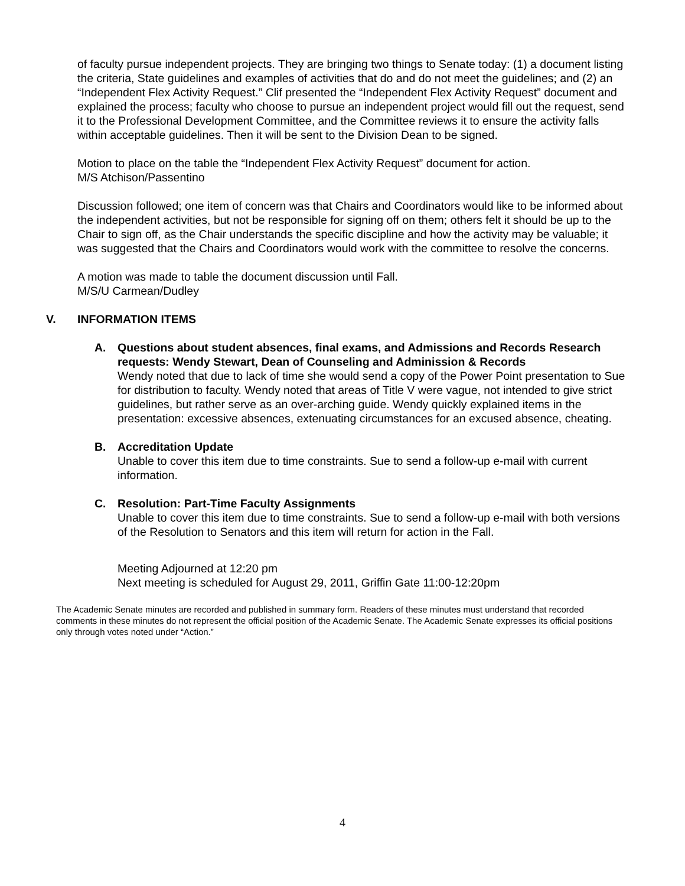of faculty pursue independent projects. They are bringing two things to Senate today: (1) a document listing the criteria, State guidelines and examples of activities that do and do not meet the guidelines; and (2) an “Independent Flex Activity Request.” Clif presented the “Independent Flex Activity Request” document and explained the process; faculty who choose to pursue an independent project would fill out the request, send it to the Professional Development Committee, and the Committee reviews it to ensure the activity falls within acceptable guidelines. Then it will be sent to the Division Dean to be signed.
Motion to place on the table the “Independent Flex Activity Request” document for action.
M/S Atchison/Passentino
Discussion followed; one item of concern was that Chairs and Coordinators would like to be informed about the independent activities, but not be responsible for signing off on them; others felt it should be up to the Chair to sign off, as the Chair understands the specific discipline and how the activity may be valuable; it was suggested that the Chairs and Coordinators would work with the committee to resolve the concerns.
A motion was made to table the document discussion until Fall.
M/S/U Carmean/Dudley
V. INFORMATION ITEMS
A. Questions about student absences, final exams, and Admissions and Records Research requests: Wendy Stewart, Dean of Counseling and Adminission & Records
Wendy noted that due to lack of time she would send a copy of the Power Point presentation to Sue for distribution to faculty. Wendy noted that areas of Title V were vague, not intended to give strict guidelines, but rather serve as an over-arching guide. Wendy quickly explained items in the presentation: excessive absences, extenuating circumstances for an excused absence, cheating.
B. Accreditation Update
Unable to cover this item due to time constraints. Sue to send a follow-up e-mail with current information.
C. Resolution: Part-Time Faculty Assignments
Unable to cover this item due to time constraints. Sue to send a follow-up e-mail with both versions of the Resolution to Senators and this item will return for action in the Fall.
Meeting Adjourned at 12:20 pm
Next meeting is scheduled for August 29, 2011, Griffin Gate 11:00-12:20pm
The Academic Senate minutes are recorded and published in summary form. Readers of these minutes must understand that recorded comments in these minutes do not represent the official position of the Academic Senate. The Academic Senate expresses its official positions only through votes noted under “Action.”
4